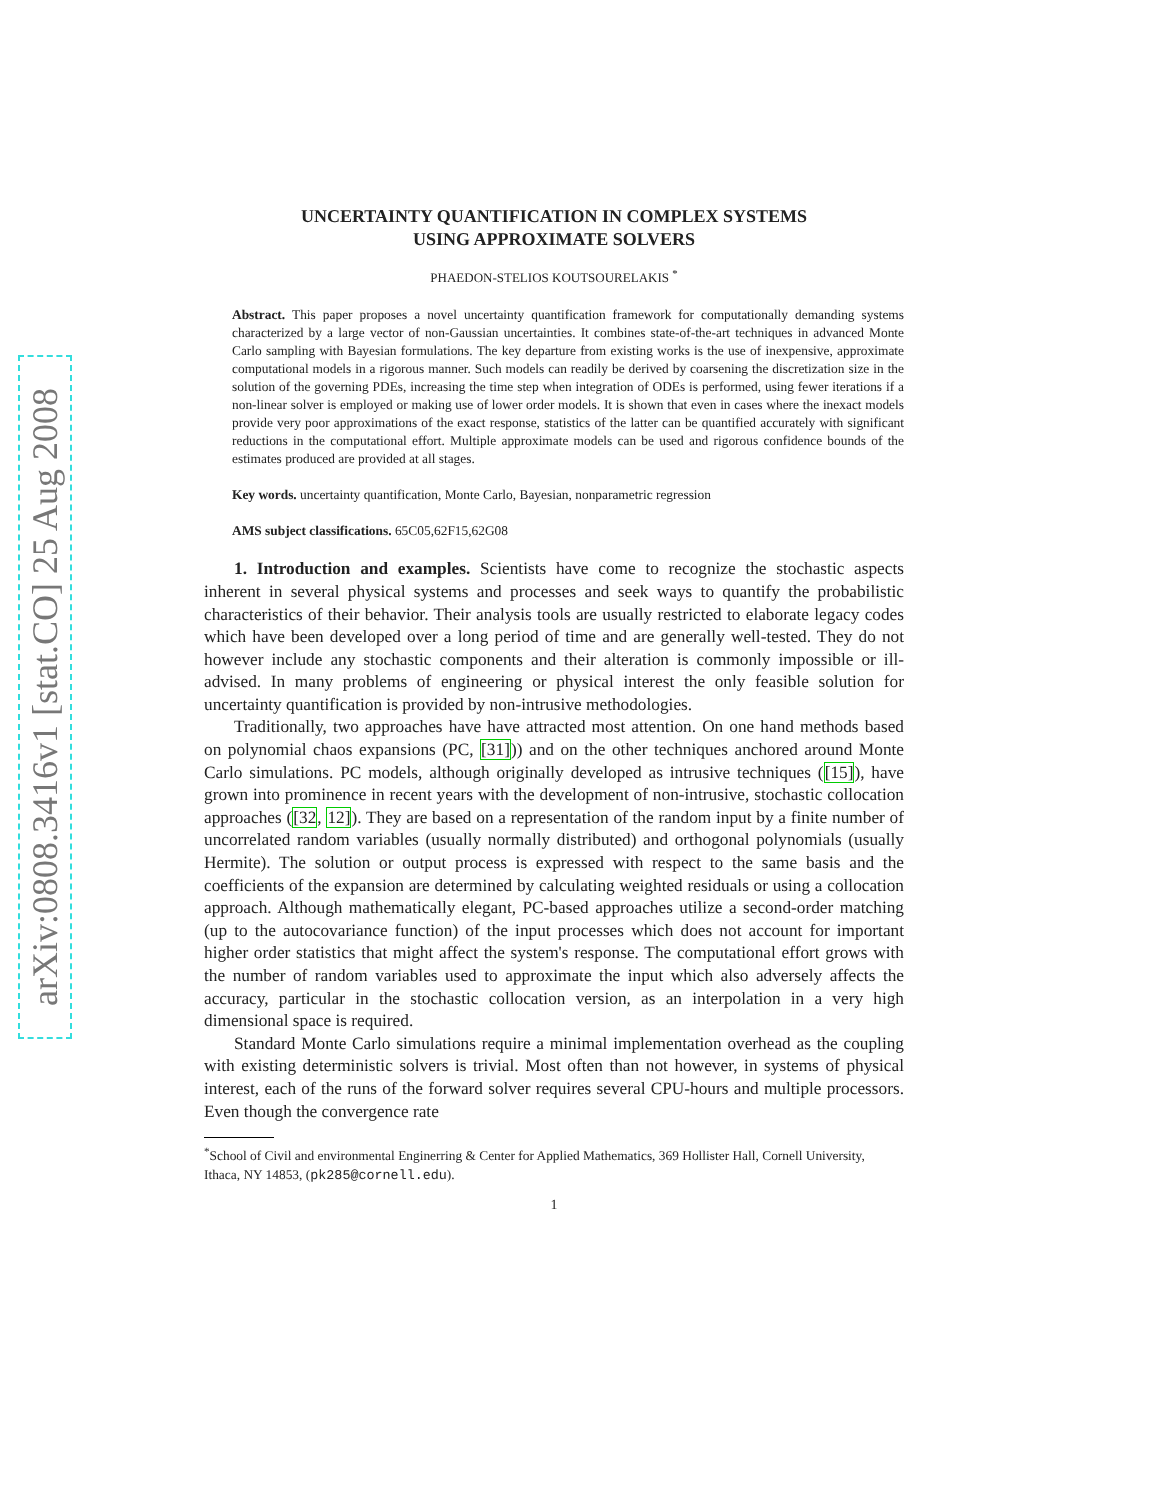arXiv:0808.3416v1 [stat.CO] 25 Aug 2008
UNCERTAINTY QUANTIFICATION IN COMPLEX SYSTEMS
USING APPROXIMATE SOLVERS
PHAEDON-STELIOS KOUTSOURELAKIS <sup>*</sup>
Abstract. This paper proposes a novel uncertainty quantification framework for computationally demanding systems characterized by a large vector of non-Gaussian uncertainties. It combines state-of-the-art techniques in advanced Monte Carlo sampling with Bayesian formulations. The key departure from existing works is the use of inexpensive, approximate computational models in a rigorous manner. Such models can readily be derived by coarsening the discretization size in the solution of the governing PDEs, increasing the time step when integration of ODEs is performed, using fewer iterations if a non-linear solver is employed or making use of lower order models. It is shown that even in cases where the inexact models provide very poor approximations of the exact response, statistics of the latter can be quantified accurately with significant reductions in the computational effort. Multiple approximate models can be used and rigorous confidence bounds of the estimates produced are provided at all stages.
Key words. uncertainty quantification, Monte Carlo, Bayesian, nonparametric regression
AMS subject classifications. 65C05,62F15,62G08
1. Introduction and examples. Scientists have come to recognize the stochastic aspects inherent in several physical systems and processes and seek ways to quantify the probabilistic characteristics of their behavior. Their analysis tools are usually restricted to elaborate legacy codes which have been developed over a long period of time and are generally well-tested. They do not however include any stochastic components and their alteration is commonly impossible or ill-advised. In many problems of engineering or physical interest the only feasible solution for uncertainty quantification is provided by non-intrusive methodologies.
Traditionally, two approaches have have attracted most attention. On one hand methods based on polynomial chaos expansions (PC, [31])) and on the other techniques anchored around Monte Carlo simulations. PC models, although originally developed as intrusive techniques ([15]), have grown into prominence in recent years with the development of non-intrusive, stochastic collocation approaches ([32, 12]). They are based on a representation of the random input by a finite number of uncorrelated random variables (usually normally distributed) and orthogonal polynomials (usually Hermite). The solution or output process is expressed with respect to the same basis and the coefficients of the expansion are determined by calculating weighted residuals or using a collocation approach. Although mathematically elegant, PC-based approaches utilize a second-order matching (up to the autocovariance function) of the input processes which does not account for important higher order statistics that might affect the system's response. The computational effort grows with the number of random variables used to approximate the input which also adversely affects the accuracy, particular in the stochastic collocation version, as an interpolation in a very high dimensional space is required.
Standard Monte Carlo simulations require a minimal implementation overhead as the coupling with existing deterministic solvers is trivial. Most often than not however, in systems of physical interest, each of the runs of the forward solver requires several CPU-hours and multiple processors. Even though the convergence rate
<sup>*</sup> School of Civil and environmental Enginerring & Center for Applied Mathematics, 369 Hollister Hall, Cornell University, Ithaca, NY 14853, (pk285@cornell.edu).
1